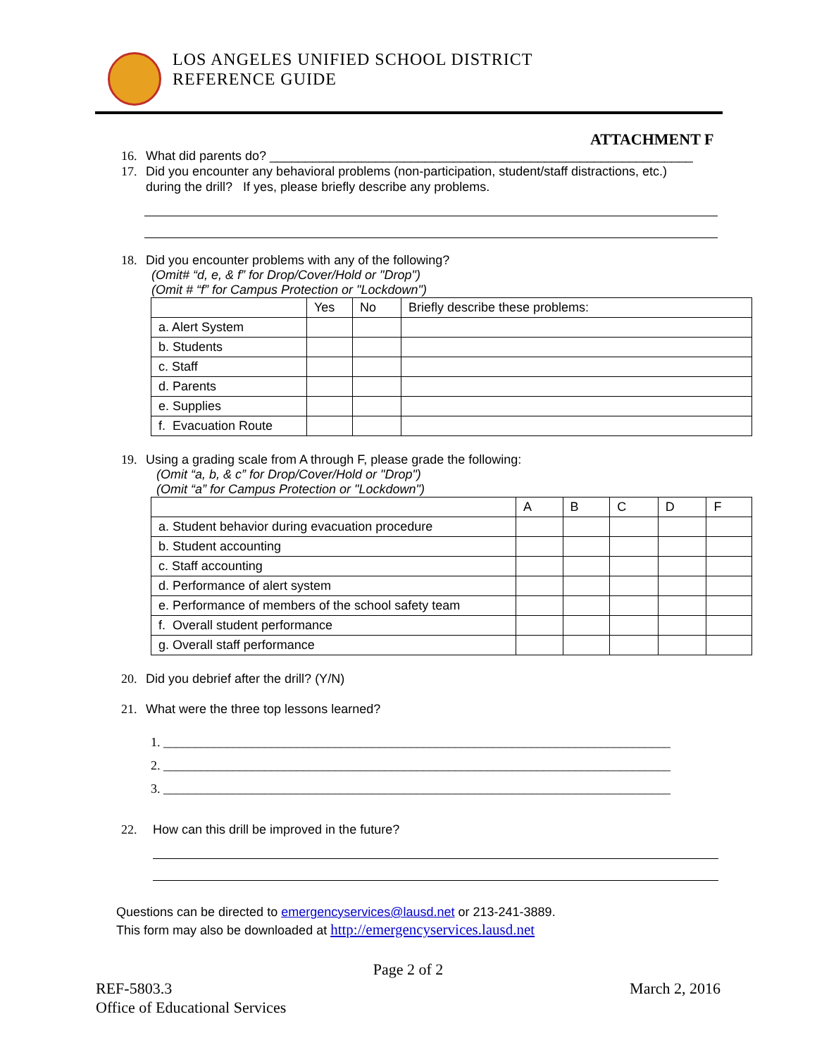LOS ANGELES UNIFIED SCHOOL DISTRICT
REFERENCE GUIDE
ATTACHMENT F
16. What did parents do? ____________________________________________________________
17. Did you encounter any behavioral problems (non-participation, student/staff distractions, etc.)
during the drill? If yes, please briefly describe any problems.
18. Did you encounter problems with any of the following?
(Omit# “d, e, & f” for Drop/Cover/Hold or "Drop")
(Omit # “f” for Campus Protection or "Lockdown")
| | Yes | No | Briefly describe these problems: |
| a. Alert System | | | |
| b. Students | | | |
| c. Staff | | | |
| d. Parents | | | |
| e. Supplies | | | |
| f. Evacuation Route | | | |
19. Using a grading scale from A through F, please grade the following:
(Omit “a, b, & c” for Drop/Cover/Hold or "Drop")
(Omit “a” for Campus Protection or "Lockdown")
| | A | B | C | D | F |
| a. Student behavior during evacuation procedure | | | | | |
| b. Student accounting | | | | | |
| c. Staff accounting | | | | | |
| d. Performance of alert system | | | | | |
| e. Performance of members of the school safety team | | | | | |
| f. Overall student performance | | | | | |
| g. Overall staff performance | | | | | |
20. Did you debrief after the drill? (Y/N)
21. What were the three top lessons learned?
1. ________________________________________________________________________________
2. ________________________________________________________________________________
3. ________________________________________________________________________________
22. How can this drill be improved in the future?
Questions can be directed to emergencyservices@lausd.net or 213-241-3889.
This form may also be downloaded at http://emergencyservices.lausd.net
Page 2 of 2
REF-5803.3 March 2, 2016
Office of Educational Services